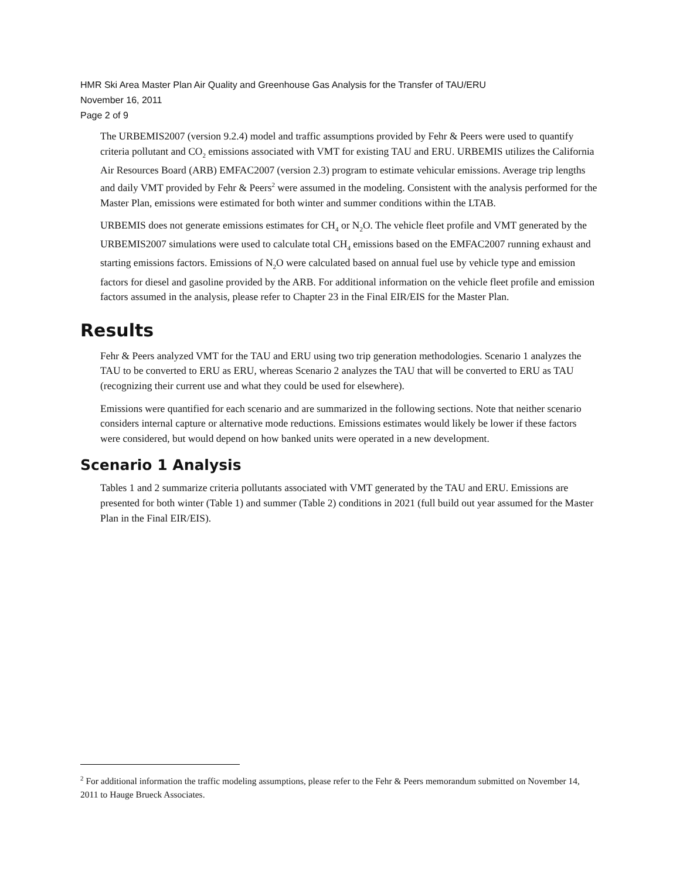HMR Ski Area Master Plan Air Quality and Greenhouse Gas Analysis for the Transfer of TAU/ERU
November 16, 2011
Page 2 of 9
The URBEMIS2007 (version 9.2.4) model and traffic assumptions provided by Fehr & Peers were used to quantify criteria pollutant and CO<sub>2</sub> emissions associated with VMT for existing TAU and ERU. URBEMIS utilizes the California Air Resources Board (ARB) EMFAC2007 (version 2.3) program to estimate vehicular emissions. Average trip lengths and daily VMT provided by Fehr & Peers<sup>2</sup> were assumed in the modeling. Consistent with the analysis performed for the Master Plan, emissions were estimated for both winter and summer conditions within the LTAB.
URBEMIS does not generate emissions estimates for CH<sub>4</sub> or N<sub>2</sub>O. The vehicle fleet profile and VMT generated by the URBEMIS2007 simulations were used to calculate total CH<sub>4</sub> emissions based on the EMFAC2007 running exhaust and starting emissions factors. Emissions of N<sub>2</sub>O were calculated based on annual fuel use by vehicle type and emission factors for diesel and gasoline provided by the ARB. For additional information on the vehicle fleet profile and emission factors assumed in the analysis, please refer to Chapter 23 in the Final EIR/EIS for the Master Plan.
Results
Fehr & Peers analyzed VMT for the TAU and ERU using two trip generation methodologies. Scenario 1 analyzes the TAU to be converted to ERU as ERU, whereas Scenario 2 analyzes the TAU that will be converted to ERU as TAU (recognizing their current use and what they could be used for elsewhere).
Emissions were quantified for each scenario and are summarized in the following sections. Note that neither scenario considers internal capture or alternative mode reductions. Emissions estimates would likely be lower if these factors were considered, but would depend on how banked units were operated in a new development.
Scenario 1 Analysis
Tables 1 and 2 summarize criteria pollutants associated with VMT generated by the TAU and ERU. Emissions are presented for both winter (Table 1) and summer (Table 2) conditions in 2021 (full build out year assumed for the Master Plan in the Final EIR/EIS).
<sup>2</sup> For additional information the traffic modeling assumptions, please refer to the Fehr & Peers memorandum submitted on November 14, 2011 to Hauge Brueck Associates.